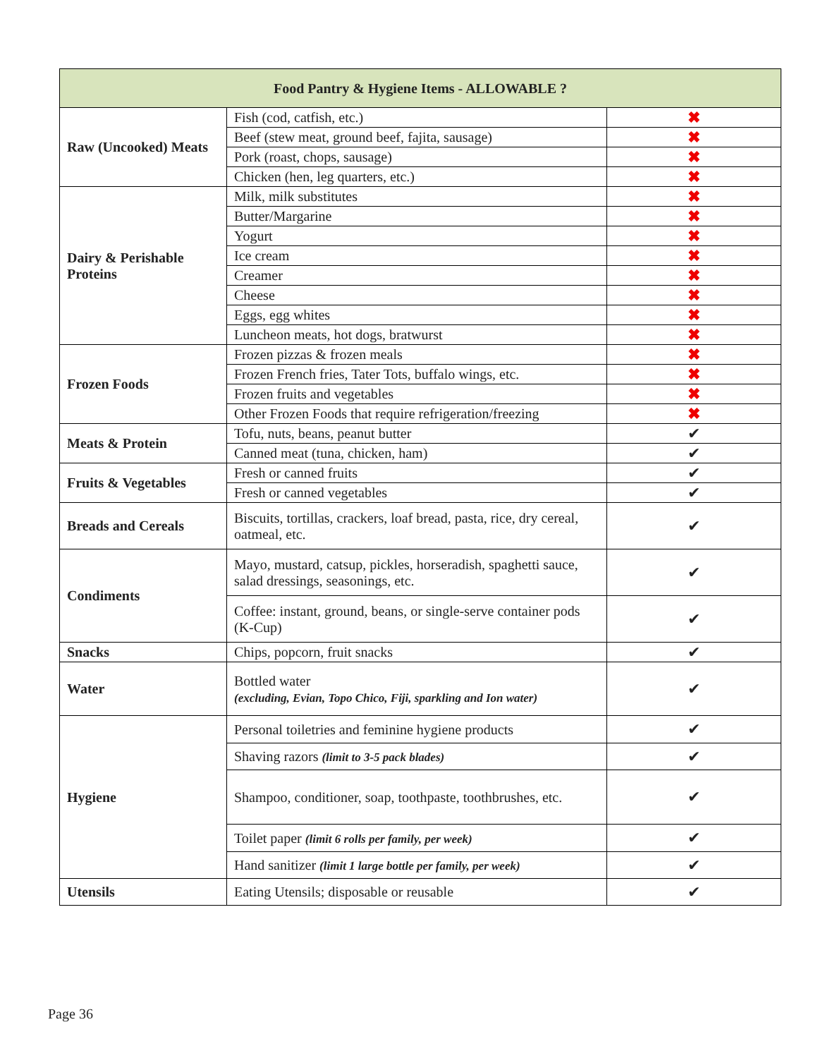| Food Pantry & Hygiene Items - ALLOWABLE ? | | |
| --- | --- | --- |
| Raw (Uncooked) Meats | Fish (cod, catfish, etc.) | ✖ |
| | Beef (stew meat, ground beef, fajita, sausage) | ✖ |
| | Pork (roast, chops, sausage) | ✖ |
| | Chicken (hen, leg quarters, etc.) | ✖ |
| Dairy & Perishable Proteins | Milk, milk substitutes | ✖ |
| | Butter/Margarine | ✖ |
| | Yogurt | ✖ |
| | Ice cream | ✖ |
| | Creamer | ✖ |
| | Cheese | ✖ |
| | Eggs, egg whites | ✖ |
| | Luncheon meats, hot dogs, bratwurst | ✖ |
| Frozen Foods | Frozen pizzas & frozen meals | ✖ |
| | Frozen French fries, Tater Tots, buffalo wings, etc. | ✖ |
| | Frozen fruits and vegetables | ✖ |
| | Other Frozen Foods that require refrigeration/freezing | ✖ |
| Meats & Protein | Tofu, nuts, beans, peanut butter | ✔ |
| | Canned meat (tuna, chicken, ham) | ✔ |
| Fruits & Vegetables | Fresh or canned fruits | ✔ |
| | Fresh or canned vegetables | ✔ |
| Breads and Cereals | Biscuits, tortillas, crackers, loaf bread, pasta, rice, dry cereal, oatmeal, etc. | ✔ |
| Condiments | Mayo, mustard, catsup, pickles, horseradish, spaghetti sauce, salad dressings, seasonings, etc. | ✔ |
| | Coffee: instant, ground, beans, or single-serve container pods (K-Cup) | ✔ |
| Snacks | Chips, popcorn, fruit snacks | ✔ |
| Water | Bottled water (excluding, Evian, Topo Chico, Fiji, sparkling and Ion water) | ✔ |
| Hygiene | Personal toiletries and feminine hygiene products | ✔ |
| | Shaving razors (limit to 3-5 pack blades) | ✔ |
| | Shampoo, conditioner, soap, toothpaste, toothbrushes, etc. | ✔ |
| | Toilet paper (limit 6 rolls per family, per week) | ✔ |
| | Hand sanitizer (limit 1 large bottle per family, per week) | ✔ |
| Utensils | Eating Utensils; disposable or reusable | ✔ |
Page 36